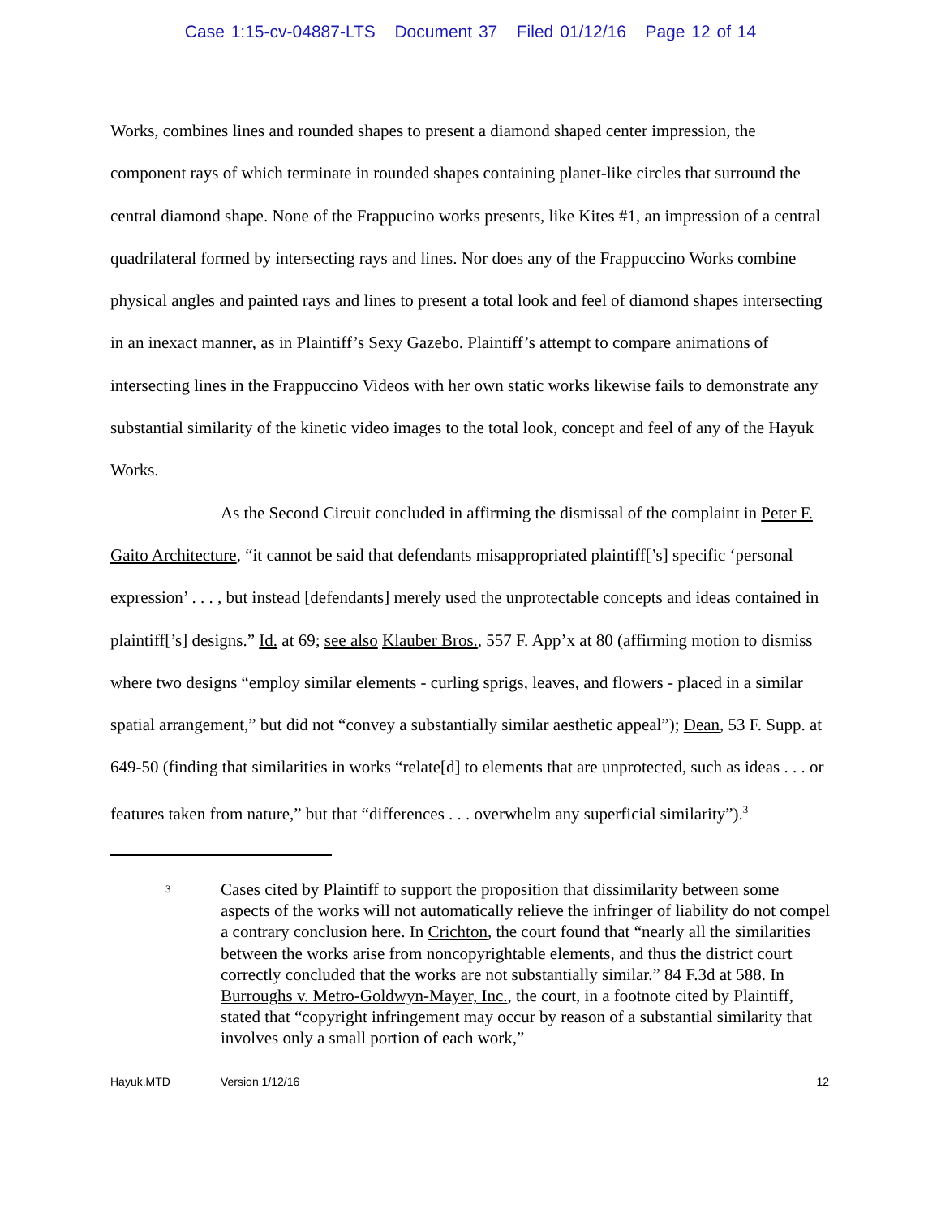Case 1:15-cv-04887-LTS Document 37 Filed 01/12/16 Page 12 of 14
Works, combines lines and rounded shapes to present a diamond shaped center impression, the component rays of which terminate in rounded shapes containing planet-like circles that surround the central diamond shape. None of the Frappucino works presents, like Kites #1, an impression of a central quadrilateral formed by intersecting rays and lines. Nor does any of the Frappuccino Works combine physical angles and painted rays and lines to present a total look and feel of diamond shapes intersecting in an inexact manner, as in Plaintiff’s Sexy Gazebo. Plaintiff’s attempt to compare animations of intersecting lines in the Frappuccino Videos with her own static works likewise fails to demonstrate any substantial similarity of the kinetic video images to the total look, concept and feel of any of the Hayuk Works.
As the Second Circuit concluded in affirming the dismissal of the complaint in Peter F. Gaito Architecture, “it cannot be said that defendants misappropriated plaintiff[’s] specific ‘personal expression’ . . . , but instead [defendants] merely used the unprotectable concepts and ideas contained in plaintiff[’s] designs.” Id. at 69; see also Klauber Bros., 557 F. App’x at 80 (affirming motion to dismiss where two designs “employ similar elements - curling sprigs, leaves, and flowers - placed in a similar spatial arrangement,” but did not “convey a substantially similar aesthetic appeal”); Dean, 53 F. Supp. at 649-50 (finding that similarities in works “relate[d] to elements that are unprotected, such as ideas . . . or features taken from nature,” but that “differences . . . overwhelm any superficial similarity”).<sup>3</sup>
3
Cases cited by Plaintiff to support the proposition that dissimilarity between some aspects of the works will not automatically relieve the infringer of liability do not compel a contrary conclusion here. In Crichton, the court found that “nearly all the similarities between the works arise from noncopyrightable elements, and thus the district court correctly concluded that the works are not substantially similar.” 84 F.3d at 588. In Burroughs v. Metro-Goldwyn-Mayer, Inc., the court, in a footnote cited by Plaintiff, stated that “copyright infringement may occur by reason of a substantial similarity that involves only a small portion of each work,”
Hayuk.MTD Version 1/12/16 12